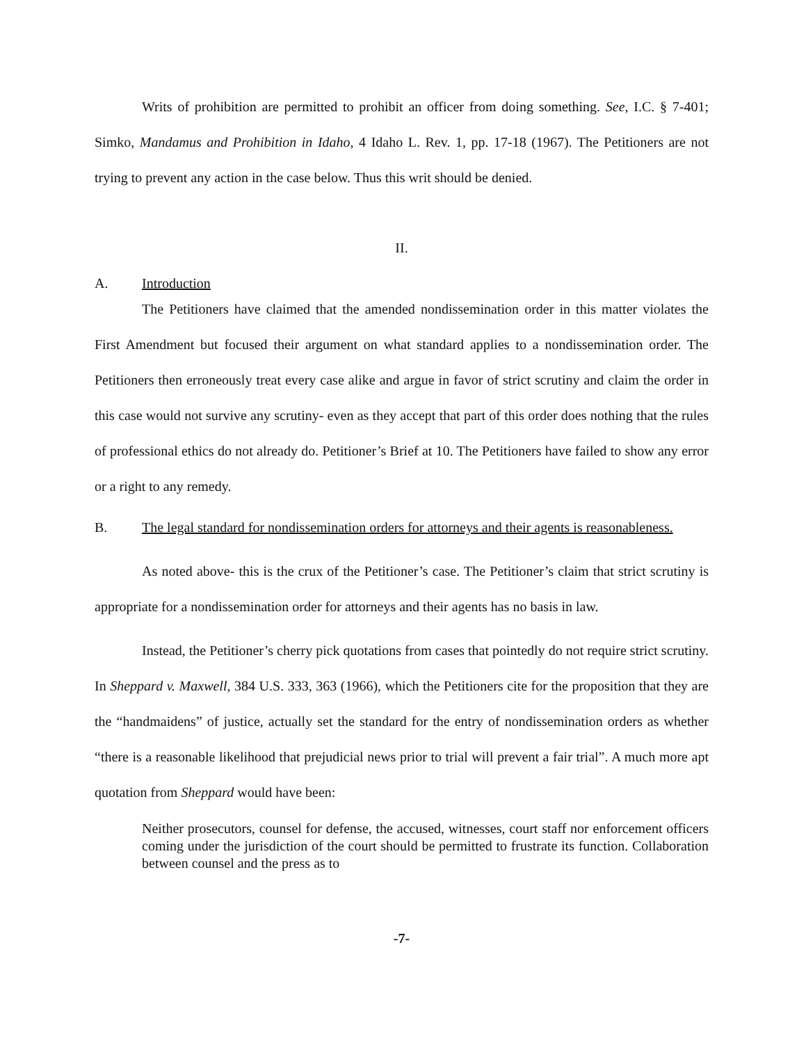Writs of prohibition are permitted to prohibit an officer from doing something. See, I.C. § 7-401; Simko, Mandamus and Prohibition in Idaho, 4 Idaho L. Rev. 1, pp. 17-18 (1967). The Petitioners are not trying to prevent any action in the case below. Thus this writ should be denied.
II.
A. Introduction
The Petitioners have claimed that the amended nondissemination order in this matter violates the First Amendment but focused their argument on what standard applies to a nondissemination order. The Petitioners then erroneously treat every case alike and argue in favor of strict scrutiny and claim the order in this case would not survive any scrutiny- even as they accept that part of this order does nothing that the rules of professional ethics do not already do. Petitioner’s Brief at 10. The Petitioners have failed to show any error or a right to any remedy.
B. The legal standard for nondissemination orders for attorneys and their agents is reasonableness.
As noted above- this is the crux of the Petitioner’s case. The Petitioner’s claim that strict scrutiny is appropriate for a nondissemination order for attorneys and their agents has no basis in law.
Instead, the Petitioner’s cherry pick quotations from cases that pointedly do not require strict scrutiny. In Sheppard v. Maxwell, 384 U.S. 333, 363 (1966), which the Petitioners cite for the proposition that they are the “handmaidens” of justice, actually set the standard for the entry of nondissemination orders as whether “there is a reasonable likelihood that prejudicial news prior to trial will prevent a fair trial”. A much more apt quotation from Sheppard would have been:
Neither prosecutors, counsel for defense, the accused, witnesses, court staff nor enforcement officers coming under the jurisdiction of the court should be permitted to frustrate its function. Collaboration between counsel and the press as to
-7-